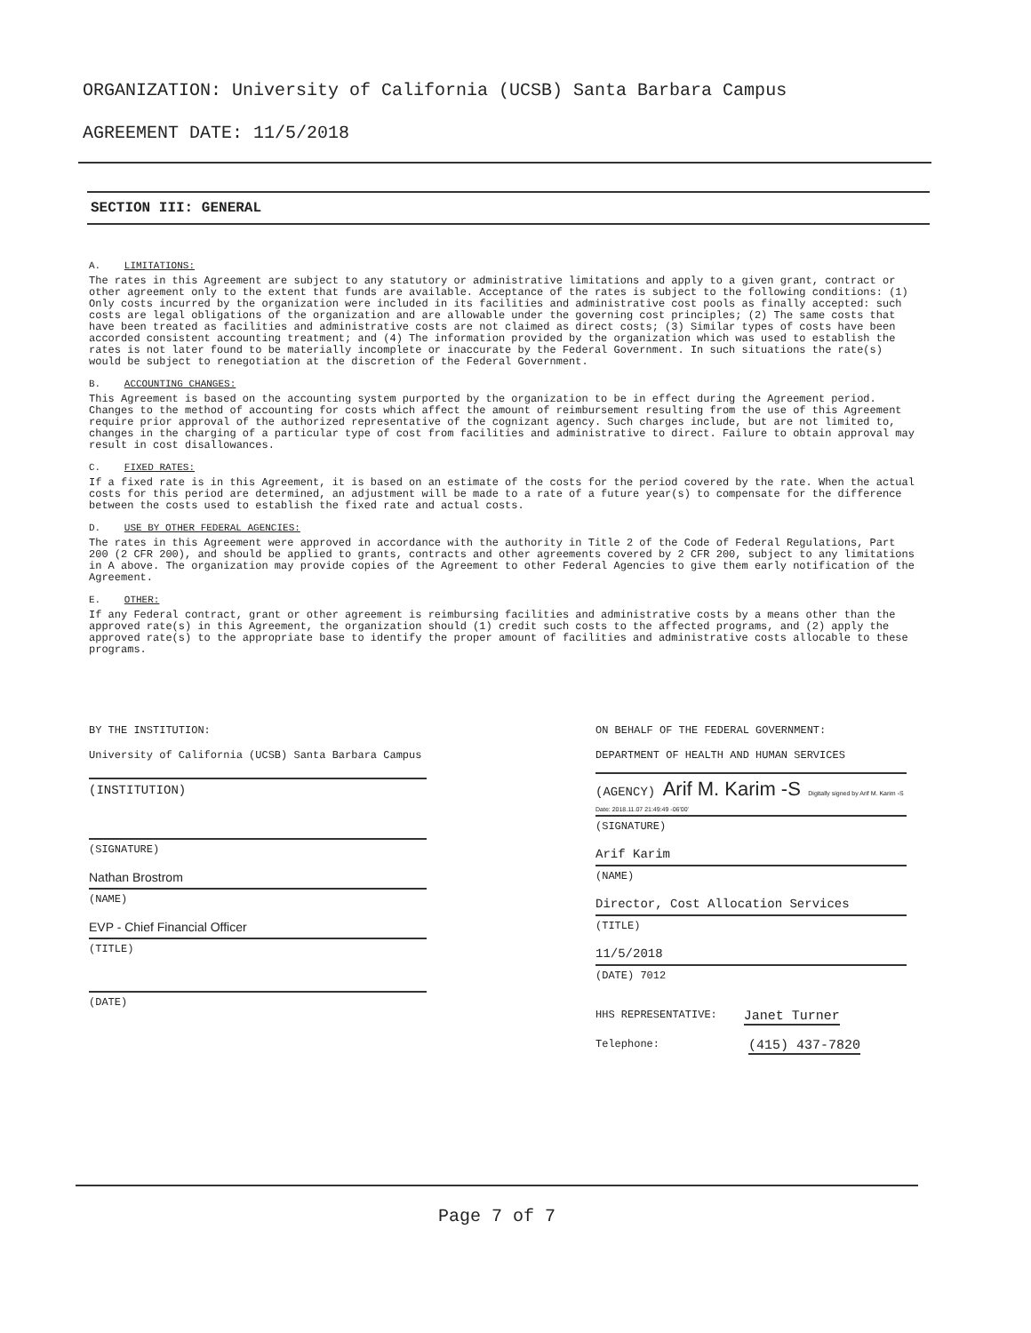ORGANIZATION: University of California (UCSB) Santa Barbara Campus
AGREEMENT DATE: 11/5/2018
SECTION III: GENERAL
A. LIMITATIONS:
The rates in this Agreement are subject to any statutory or administrative limitations and apply to a given grant, contract or other agreement only to the extent that funds are available. Acceptance of the rates is subject to the following conditions: (1) Only costs incurred by the organization were included in its facilities and administrative cost pools as finally accepted: such costs are legal obligations of the organization and are allowable under the governing cost principles; (2) The same costs that have been treated as facilities and administrative costs are not claimed as direct costs; (3) Similar types of costs have been accorded consistent accounting treatment; and (4) The information provided by the organization which was used to establish the rates is not later found to be materially incomplete or inaccurate by the Federal Government. In such situations the rate(s) would be subject to renegotiation at the discretion of the Federal Government.
B. ACCOUNTING CHANGES:
This Agreement is based on the accounting system purported by the organization to be in effect during the Agreement period. Changes to the method of accounting for costs which affect the amount of reimbursement resulting from the use of this Agreement require prior approval of the authorized representative of the cognizant agency. Such charges include, but are not limited to, changes in the charging of a particular type of cost from facilities and administrative to direct. Failure to obtain approval may result in cost disallowances.
C. FIXED RATES:
If a fixed rate is in this Agreement, it is based on an estimate of the costs for the period covered by the rate. When the actual costs for this period are determined, an adjustment will be made to a rate of a future year(s) to compensate for the difference between the costs used to establish the fixed rate and actual costs.
D. USE BY OTHER FEDERAL AGENCIES:
The rates in this Agreement were approved in accordance with the authority in Title 2 of the Code of Federal Regulations, Part 200 (2 CFR 200), and should be applied to grants, contracts and other agreements covered by 2 CFR 200, subject to any limitations in A above. The organization may provide copies of the Agreement to other Federal Agencies to give them early notification of the Agreement.
E. OTHER:
If any Federal contract, grant or other agreement is reimbursing facilities and administrative costs by a means other than the approved rate(s) in this Agreement, the organization should (1) credit such costs to the affected programs, and (2) apply the approved rate(s) to the appropriate base to identify the proper amount of facilities and administrative costs allocable to these programs.
BY THE INSTITUTION:
University of California (UCSB) Santa Barbara Campus
(INSTITUTION)
(SIGNATURE)
Nathan Brostrom
(NAME)
EVP - Chief Financial Officer
(TITLE)
(DATE)
ON BEHALF OF THE FEDERAL GOVERNMENT:
DEPARTMENT OF HEALTH AND HUMAN SERVICES
(AGENCY) Arif M. Karim -S Digitally signed by Arif M. Karim -S Date: 2018.11.07 21:49:49 -06'00'
(SIGNATURE)
Arif Karim
(NAME)
Director, Cost Allocation Services
(TITLE)
11/5/2018
(DATE) 7012
HHS REPRESENTATIVE: Janet Turner
Telephone: (415) 437-7820
Page 7 of 7